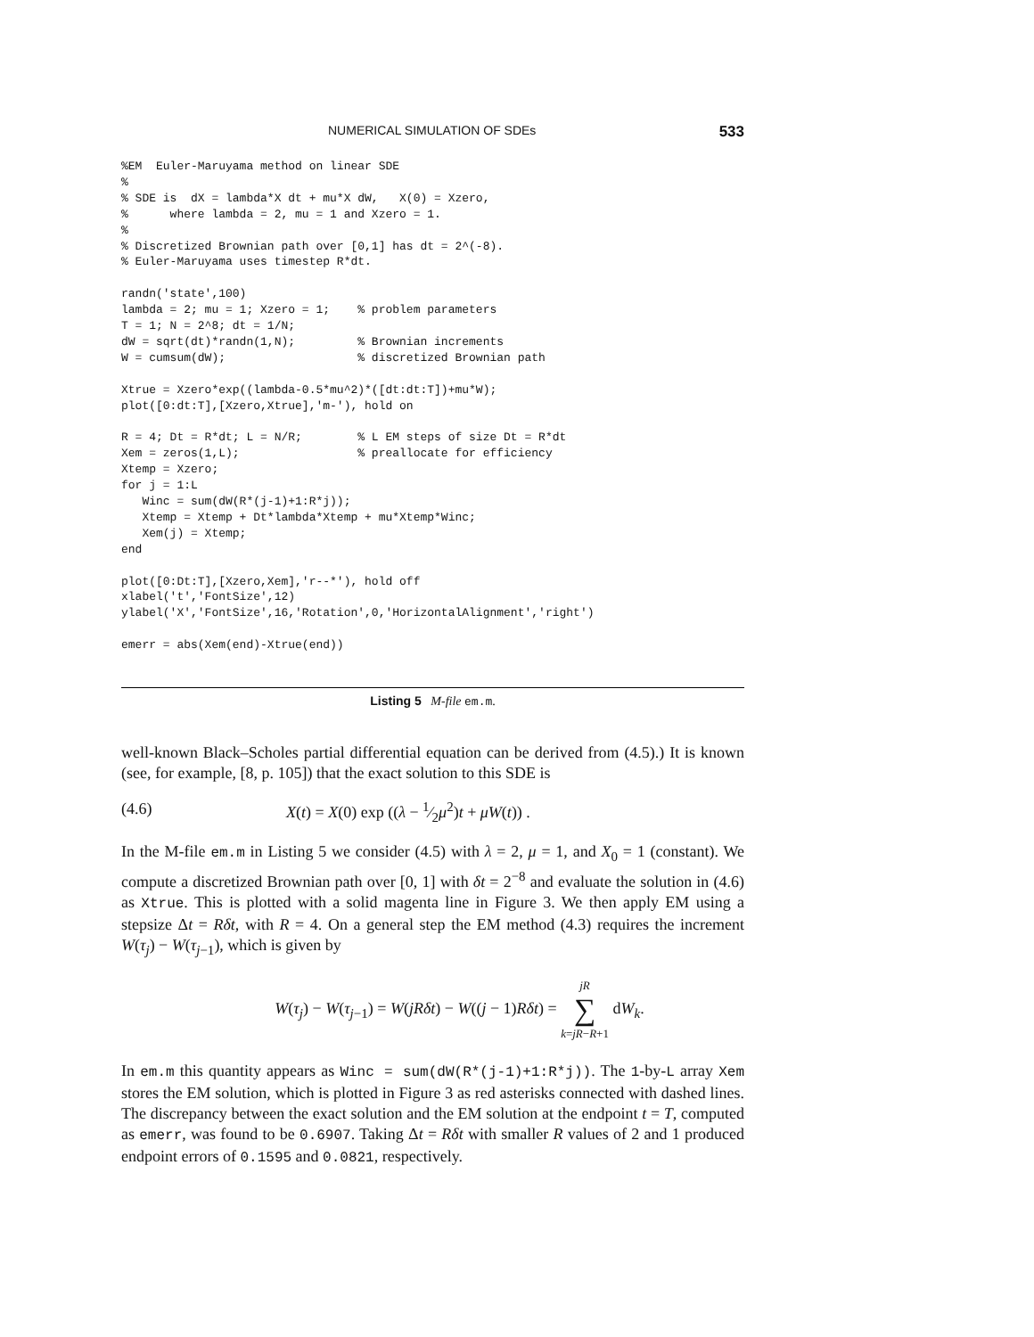NUMERICAL SIMULATION OF SDEs 533
%EM  Euler-Maruyama method on linear SDE
%
% SDE is  dX = lambda*X dt + mu*X dW,   X(0) = Xzero,
%      where lambda = 2, mu = 1 and Xzero = 1.
%
% Discretized Brownian path over [0,1] has dt = 2^(-8).
% Euler-Maruyama uses timestep R*dt.

randn('state',100)
lambda = 2; mu = 1; Xzero = 1;    % problem parameters
T = 1; N = 2^8; dt = 1/N;
dW = sqrt(dt)*randn(1,N);         % Brownian increments
W = cumsum(dW);                   % discretized Brownian path

Xtrue = Xzero*exp((lambda-0.5*mu^2)*([dt:dt:T])+mu*W);
plot([0:dt:T],[Xzero,Xtrue],'m-'), hold on

R = 4; Dt = R*dt; L = N/R;        % L EM steps of size Dt = R*dt
Xem = zeros(1,L);                 % preallocate for efficiency
Xtemp = Xzero;
for j = 1:L
   Winc = sum(dW(R*(j-1)+1:R*j));
   Xtemp = Xtemp + Dt*lambda*Xtemp + mu*Xtemp*Winc;
   Xem(j) = Xtemp;
end

plot([0:Dt:T],[Xzero,Xem],'r--*'), hold off
xlabel('t','FontSize',12)
ylabel('X','FontSize',16,'Rotation',0,'HorizontalAlignment','right')

emerr = abs(Xem(end)-Xtrue(end))
Listing 5 M-file em.m.
well-known Black–Scholes partial differential equation can be derived from (4.5).) It is known (see, for example, [8, p. 105]) that the exact solution to this SDE is
(4.6) X(t) = X(0) exp ((λ − 1⁄2μ<sup>2</sup>)t + μW(t)) .
In the M-file em.m in Listing 5 we consider (4.5) with λ = 2, μ = 1, and X<sub>0</sub> = 1 (constant). We compute a discretized Brownian path over [0, 1] with δt = 2<sup>−8</sup> and evaluate the solution in (4.6) as Xtrue. This is plotted with a solid magenta line in Figure 3. We then apply EM using a stepsize Δt = Rδt, with R = 4. On a general step the EM method (4.3) requires the increment W(τ<sub>j</sub>) − W(τ<sub>j−1</sub>), which is given by
W(τ<sub>j</sub>) − W(τ<sub>j−1</sub>) = W(jRδt) − W((j − 1)Rδt) = jR
∑
k=jR−R+1 dW<sub>k</sub>.
In em.m this quantity appears as Winc = sum(dW(R*(j-1)+1:R*j)). The 1-by-L array Xem stores the EM solution, which is plotted in Figure 3 as red asterisks connected with dashed lines. The discrepancy between the exact solution and the EM solution at the endpoint t = T, computed as emerr, was found to be 0.6907. Taking Δt = Rδt with smaller R values of 2 and 1 produced endpoint errors of 0.1595 and 0.0821, respectively.